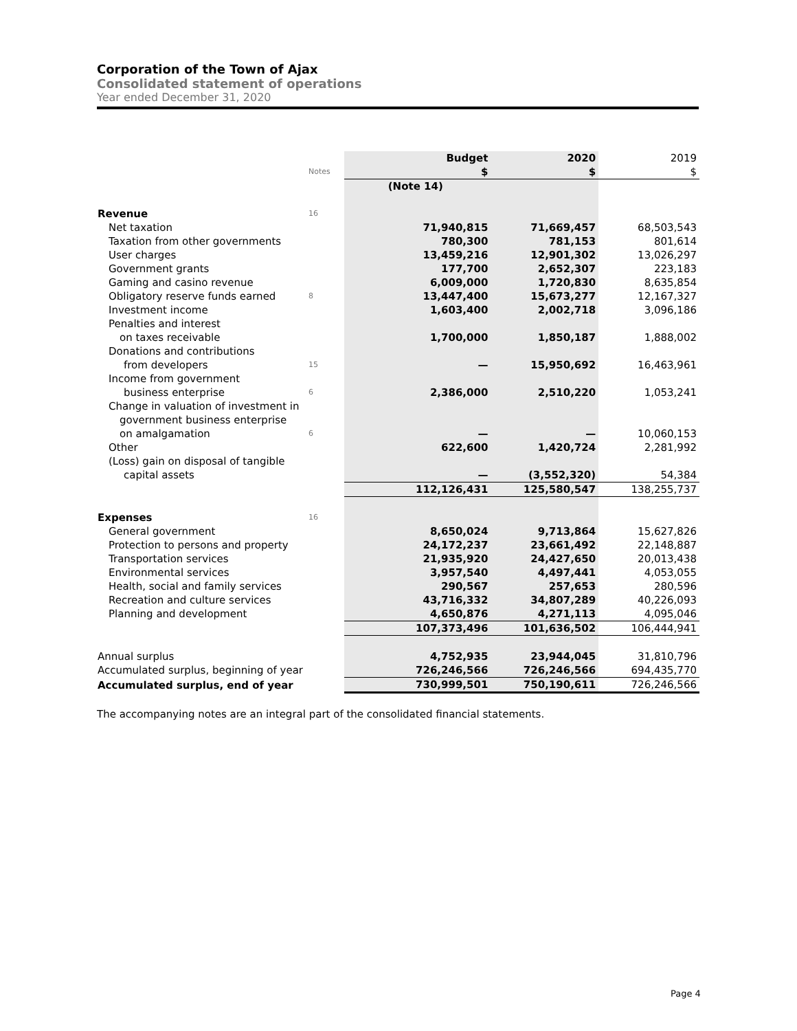Corporation of the Town of Ajax
Consolidated statement of operations
Year ended December 31, 2020
| | | Budget | 2020 | 2019 |
| | Notes | $ | $ | $ |
| | | (Note 14) | | |
| Revenue | 16 | | | |
| Net taxation | | 71,940,815 | 71,669,457 | 68,503,543 |
| Taxation from other governments | | 780,300 | 781,153 | 801,614 |
| User charges | | 13,459,216 | 12,901,302 | 13,026,297 |
| Government grants | | 177,700 | 2,652,307 | 223,183 |
| Gaming and casino revenue | | 6,009,000 | 1,720,830 | 8,635,854 |
| Obligatory reserve funds earned | 8 | 13,447,400 | 15,673,277 | 12,167,327 |
| Investment income | | 1,603,400 | 2,002,718 | 3,096,186 |
| Penalties and interest | | | | |
| on taxes receivable | | 1,700,000 | 1,850,187 | 1,888,002 |
| Donations and contributions | | | | |
| from developers | 15 | — | 15,950,692 | 16,463,961 |
| Income from government | | | | |
| business enterprise | 6 | 2,386,000 | 2,510,220 | 1,053,241 |
| Change in valuation of investment in | | | | |
| government business enterprise | | | | |
| on amalgamation | 6 | — | — | 10,060,153 |
| Other | | 622,600 | 1,420,724 | 2,281,992 |
| (Loss) gain on disposal of tangible | | | | |
| capital assets | | — | (3,552,320) | 54,384 |
| | | 112,126,431 | 125,580,547 | 138,255,737 |
| Expenses | 16 | | | |
| General government | | 8,650,024 | 9,713,864 | 15,627,826 |
| Protection to persons and property | | 24,172,237 | 23,661,492 | 22,148,887 |
| Transportation services | | 21,935,920 | 24,427,650 | 20,013,438 |
| Environmental services | | 3,957,540 | 4,497,441 | 4,053,055 |
| Health, social and family services | | 290,567 | 257,653 | 280,596 |
| Recreation and culture services | | 43,716,332 | 34,807,289 | 40,226,093 |
| Planning and development | | 4,650,876 | 4,271,113 | 4,095,046 |
| | | 107,373,496 | 101,636,502 | 106,444,941 |
| Annual surplus | | 4,752,935 | 23,944,045 | 31,810,796 |
| Accumulated surplus, beginning of year | | 726,246,566 | 726,246,566 | 694,435,770 |
| Accumulated surplus, end of year | | 730,999,501 | 750,190,611 | 726,246,566 |
The accompanying notes are an integral part of the consolidated financial statements.
Page 4